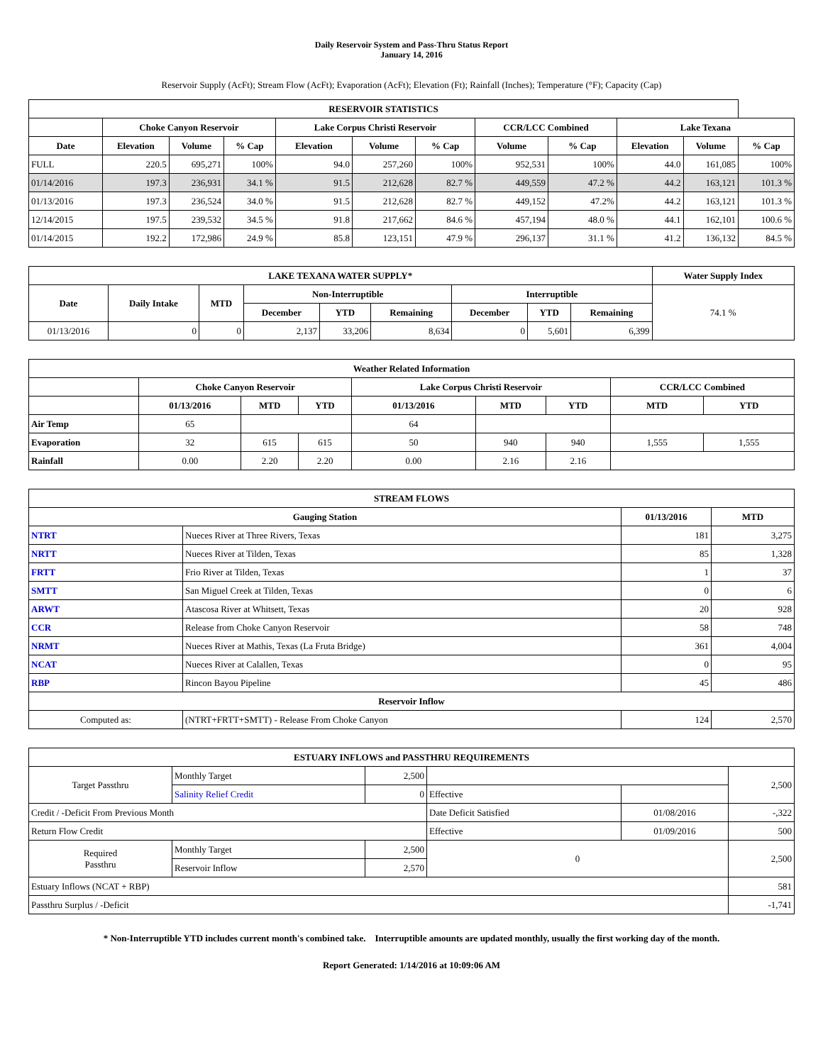Daily Reservoir System and Pass-Thru Status Report
January 14, 2016
Reservoir Supply (AcFt); Stream Flow (AcFt); Evaporation (AcFt); Elevation (Ft); Rainfall (Inches); Temperature (°F); Capacity (Cap)
| RESERVOIR STATISTICS | | | | | | | | | | | |
| --- | --- | --- | --- | --- | --- | --- | --- | --- | --- | --- | --- |
| | Choke Canyon Reservoir | | | Lake Corpus Christi Reservoir | | | CCR/LCC Combined | | Lake Texana | | |
| Date | Elevation | Volume | % Cap | Elevation | Volume | % Cap | Volume | % Cap | Elevation | Volume | % Cap |
| FULL | 220.5 | 695,271 | 100% | 94.0 | 257,260 | 100% | 952,531 | 100% | 44.0 | 161,085 | 100% |
| 01/14/2016 | 197.3 | 236,931 | 34.1 % | 91.5 | 212,628 | 82.7 % | 449,559 | 47.2 % | 44.2 | 163,121 | 101.3 % |
| 01/13/2016 | 197.3 | 236,524 | 34.0 % | 91.5 | 212,628 | 82.7 % | 449,152 | 47.2% | 44.2 | 163,121 | 101.3 % |
| 12/14/2015 | 197.5 | 239,532 | 34.5 % | 91.8 | 217,662 | 84.6 % | 457,194 | 48.0 % | 44.1 | 162,101 | 100.6 % |
| 01/14/2015 | 192.2 | 172,986 | 24.9 % | 85.8 | 123,151 | 47.9 % | 296,137 | 31.1 % | 41.2 | 136,132 | 84.5 % |
| LAKE TEXANA WATER SUPPLY* | | | | | | | | | Water Supply Index |
| --- | --- | --- | --- | --- | --- | --- | --- | --- | --- |
| Date | Daily Intake | MTD | Non-Interruptible | | | Interruptible | | | 74.1 % |
| | | | December | YTD | Remaining | December | YTD | Remaining | |
| 01/13/2016 | 0 | 0 | 2,137 | 33,206 | 8,634 | 0 | 5,601 | 6,399 | |
| Weather Related Information | | | | | | | | |
| --- | --- | --- | --- | --- | --- | --- | --- | --- |
| | Choke Canyon Reservoir | | | Lake Corpus Christi Reservoir | | | CCR/LCC Combined | |
| | 01/13/2016 | MTD | YTD | 01/13/2016 | MTD | YTD | MTD | YTD |
| Air Temp | 65 | | | 64 | | | | |
| Evaporation | 32 | 615 | 615 | 50 | 940 | 940 | 1,555 | 1,555 |
| Rainfall | 0.00 | 2.20 | 2.20 | 0.00 | 2.16 | 2.16 | | |
| STREAM FLOWS | | | |
| --- | --- | --- | --- |
| Gauging Station | | 01/13/2016 | MTD |
| NTRT | Nueces River at Three Rivers, Texas | 181 | 3,275 |
| NRTT | Nueces River at Tilden, Texas | 85 | 1,328 |
| FRTT | Frio River at Tilden, Texas | 1 | 37 |
| SMTT | San Miguel Creek at Tilden, Texas | 0 | 6 |
| ARWT | Atascosa River at Whitsett, Texas | 20 | 928 |
| CCR | Release from Choke Canyon Reservoir | 58 | 748 |
| NRMT | Nueces River at Mathis, Texas (La Fruta Bridge) | 361 | 4,004 |
| NCAT | Nueces River at Calallen, Texas | 0 | 95 |
| RBP | Rincon Bayou Pipeline | 45 | 486 |
| Reservoir Inflow | | | |
| Computed as: | (NTRT+FRTT+SMTT) - Release From Choke Canyon | 124 | 2,570 |
| ESTUARY INFLOWS and PASSTHRU REQUIREMENTS | | | | | |
| --- | --- | --- | --- | --- | --- |
| Target Passthru | Monthly Target | 2,500 | | | 2,500 |
| | Salinity Relief Credit | 0 | Effective | | |
| Credit / -Deficit From Previous Month | | | Date Deficit Satisfied | 01/08/2016 | -,322 |
| Return Flow Credit | | | Effective | 01/09/2016 | 500 |
| Required Passthru | Monthly Target | 2,500 | 0 | | 2,500 |
| | Reservoir Inflow | 2,570 | | | |
| Estuary Inflows (NCAT + RBP) | | | | | 581 |
| Passthru Surplus / -Deficit | | | | | -1,741 |
* Non-Interruptible YTD includes current month's combined take. Interruptible amounts are updated monthly, usually the first working day of the month.
Report Generated: 1/14/2016 at 10:09:06 AM